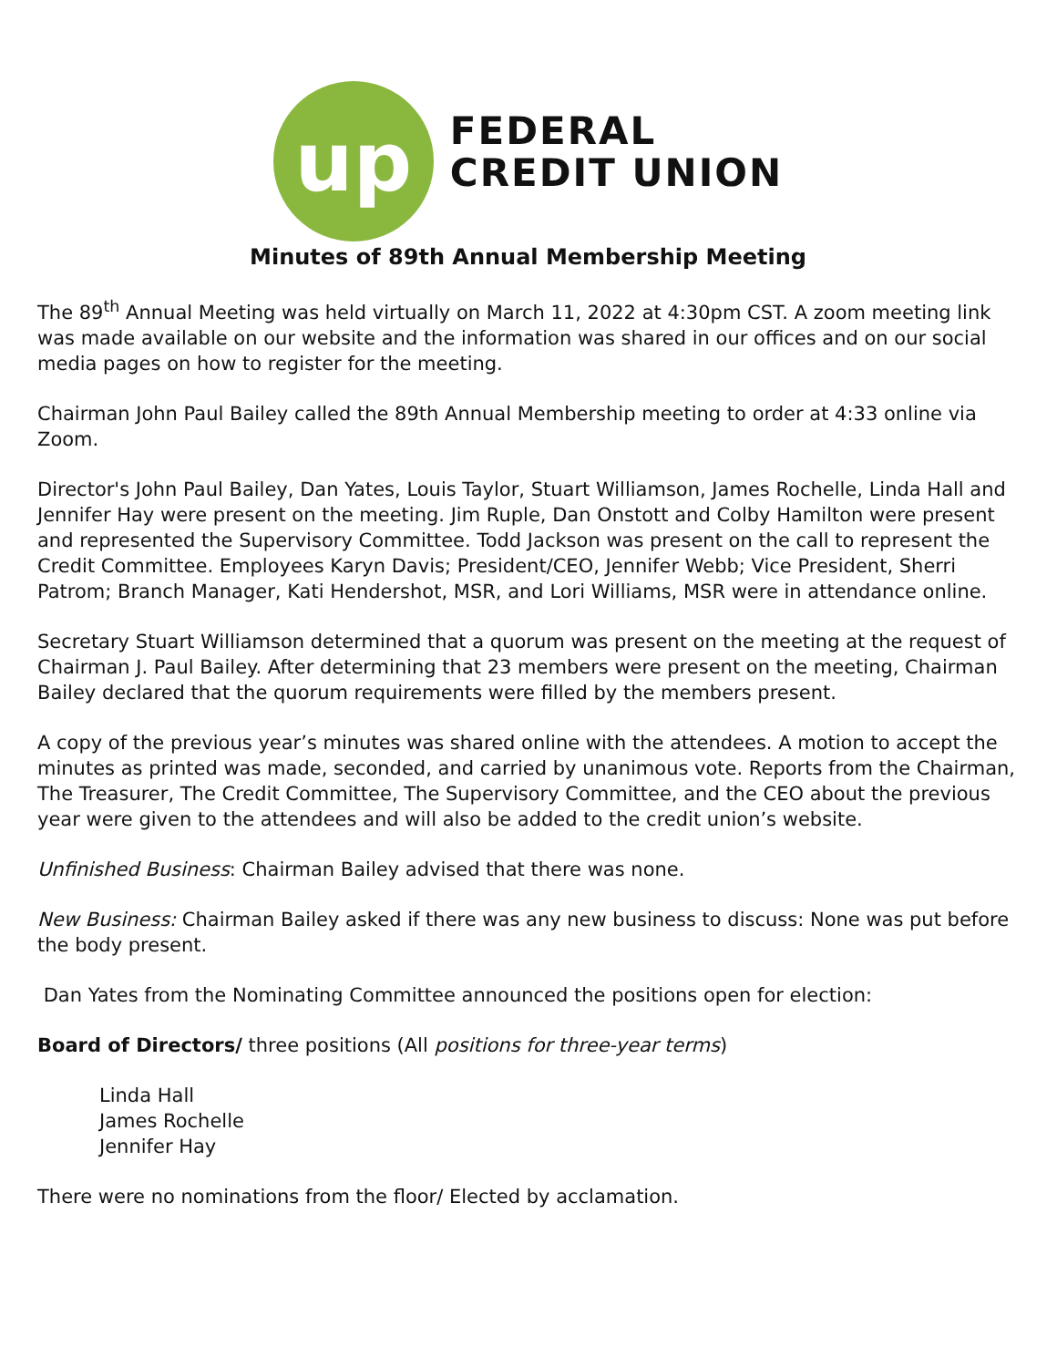up
FEDERAL
CREDIT UNION
Minutes of 89th Annual Membership Meeting
The 89<sup>th</sup> Annual Meeting was held virtually on March 11, 2022 at 4:30pm CST. A zoom meeting link was made available on our website and the information was shared in our offices and on our social media pages on how to register for the meeting.
Chairman John Paul Bailey called the 89th Annual Membership meeting to order at 4:33 online via Zoom.
Director's John Paul Bailey, Dan Yates, Louis Taylor, Stuart Williamson, James Rochelle, Linda Hall and Jennifer Hay were present on the meeting. Jim Ruple, Dan Onstott and Colby Hamilton were present and represented the Supervisory Committee. Todd Jackson was present on the call to represent the Credit Committee. Employees Karyn Davis; President/CEO, Jennifer Webb; Vice President, Sherri Patrom; Branch Manager, Kati Hendershot, MSR, and Lori Williams, MSR were in attendance online.
Secretary Stuart Williamson determined that a quorum was present on the meeting at the request of Chairman J. Paul Bailey. After determining that 23 members were present on the meeting, Chairman Bailey declared that the quorum requirements were filled by the members present.
A copy of the previous year’s minutes was shared online with the attendees. A motion to accept the minutes as printed was made, seconded, and carried by unanimous vote. Reports from the Chairman, The Treasurer, The Credit Committee, The Supervisory Committee, and the CEO about the previous year were given to the attendees and will also be added to the credit union’s website.
Unfinished Business: Chairman Bailey advised that there was none.
New Business: Chairman Bailey asked if there was any new business to discuss: None was put before the body present.
Dan Yates from the Nominating Committee announced the positions open for election:
Board of Directors/ three positions (All positions for three-year terms)
Linda Hall
James Rochelle
Jennifer Hay
There were no nominations from the floor/ Elected by acclamation.